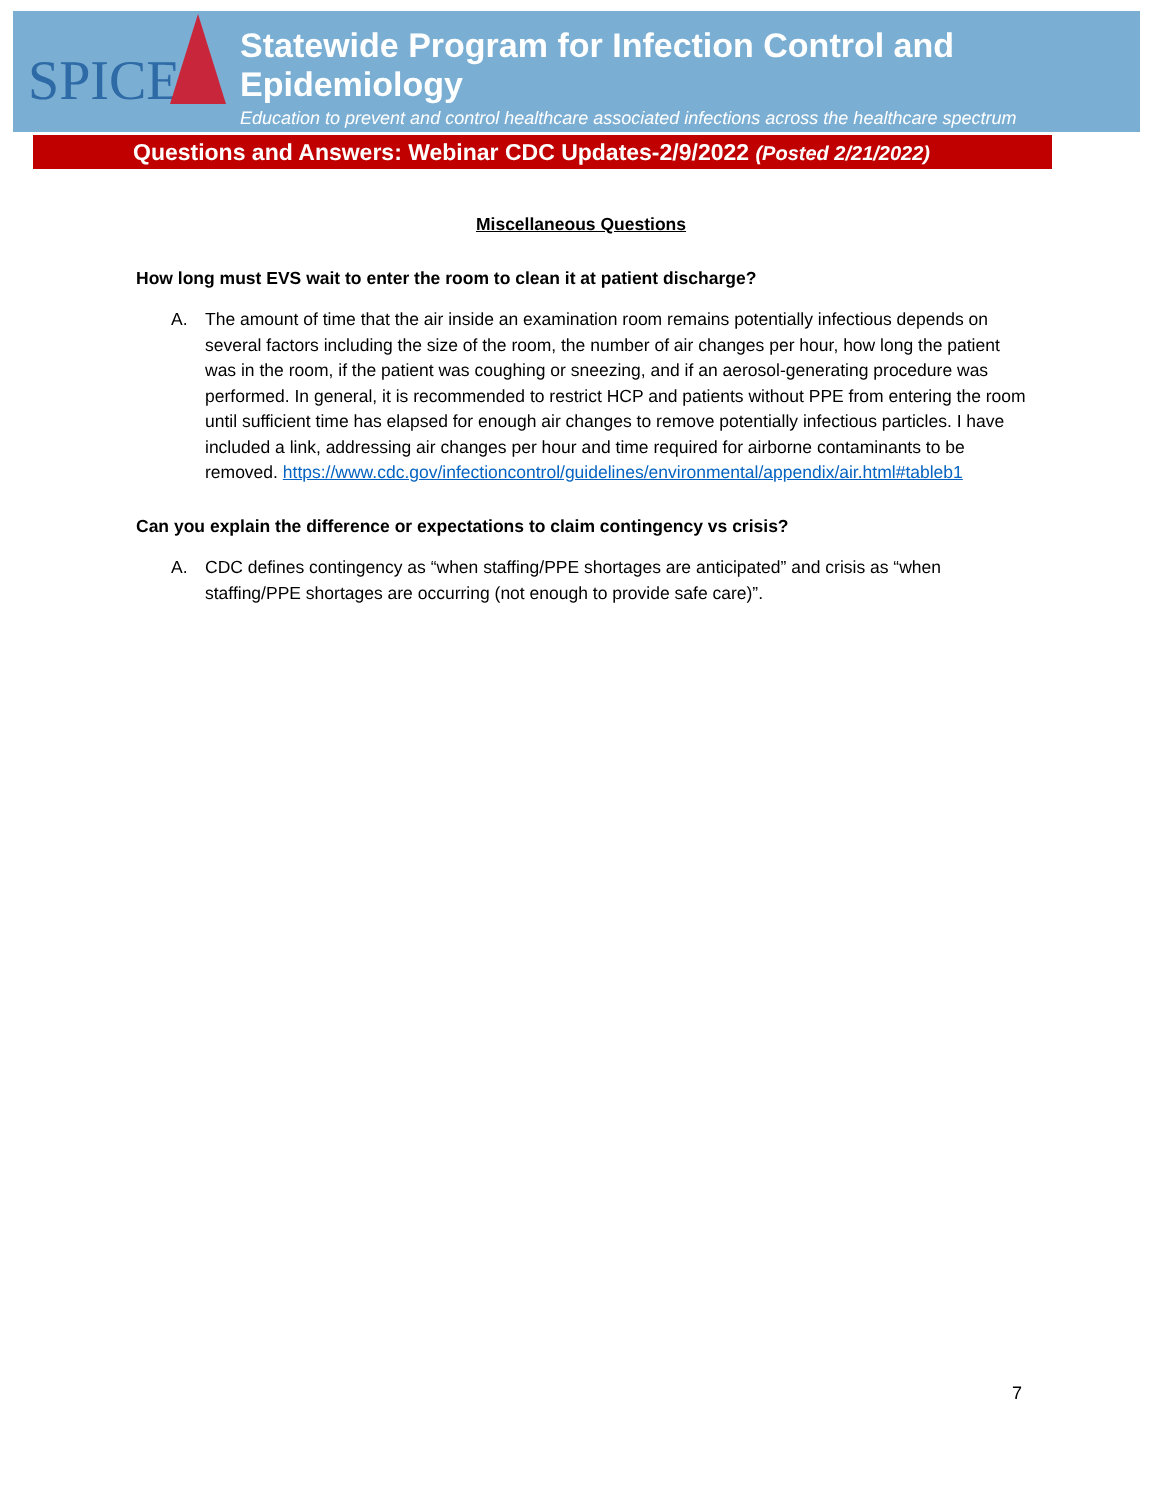SPICE
Statewide Program for Infection Control and Epidemiology
Education to prevent and control healthcare associated infections across the healthcare spectrum
Questions and Answers: Webinar CDC Updates-2/9/2022 (Posted 2/21/2022)
Miscellaneous Questions
How long must EVS wait to enter the room to clean it at patient discharge?
A. The amount of time that the air inside an examination room remains potentially infectious depends on several factors including the size of the room, the number of air changes per hour, how long the patient was in the room, if the patient was coughing or sneezing, and if an aerosol-generating procedure was performed. In general, it is recommended to restrict HCP and patients without PPE from entering the room until sufficient time has elapsed for enough air changes to remove potentially infectious particles. I have included a link, addressing air changes per hour and time required for airborne contaminants to be removed. https://www.cdc.gov/infectioncontrol/guidelines/environmental/appendix/air.html#tableb1
Can you explain the difference or expectations to claim contingency vs crisis?
A. CDC defines contingency as “when staffing/PPE shortages are anticipated” and crisis as “when staffing/PPE shortages are occurring (not enough to provide safe care)”.
7